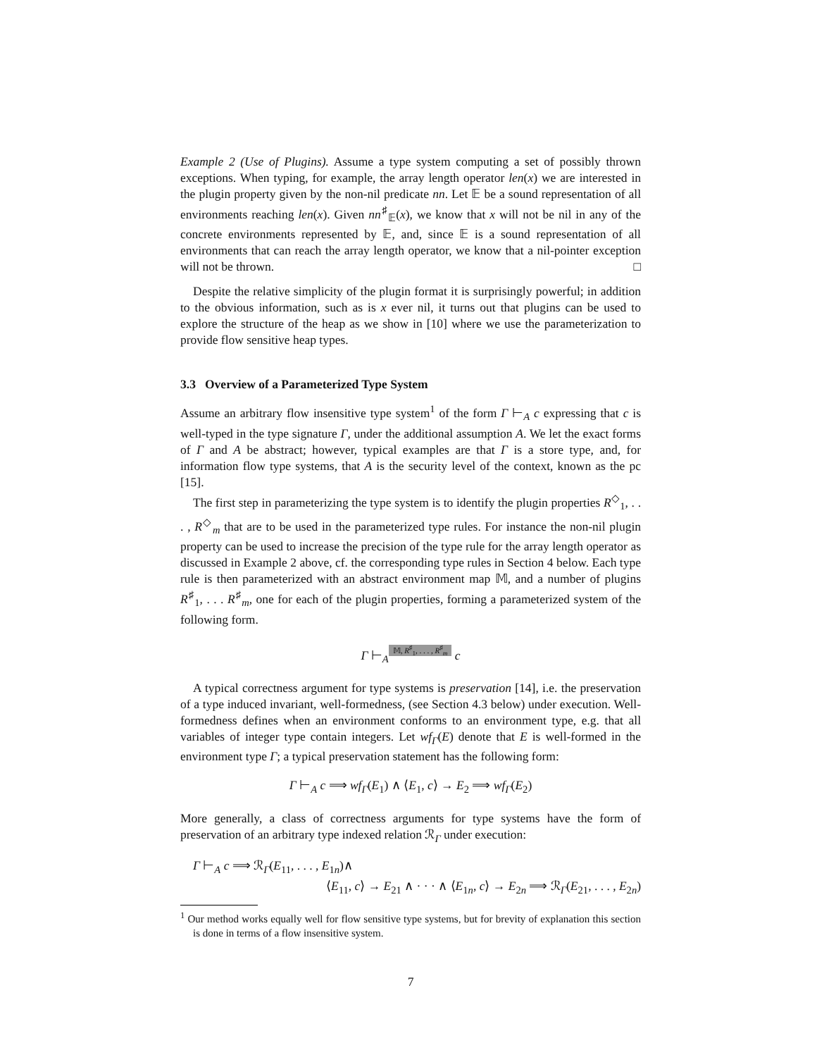Example 2 (Use of Plugins). Assume a type system computing a set of possibly thrown exceptions. When typing, for example, the array length operator len(x) we are interested in the plugin property given by the non-nil predicate nn. Let 𝔼 be a sound representation of all environments reaching len(x). Given nn<sup>♯</sup><sub>𝔼</sub>(x), we know that x will not be nil in any of the concrete environments represented by 𝔼, and, since 𝔼 is a sound representation of all environments that can reach the array length operator, we know that a nil-pointer exception will not be thrown. □
Despite the relative simplicity of the plugin format it is surprisingly powerful; in addition to the obvious information, such as is x ever nil, it turns out that plugins can be used to explore the structure of the heap as we show in [10] where we use the parameterization to provide flow sensitive heap types.
3.3 Overview of a Parameterized Type System
Assume an arbitrary flow insensitive type system<sup>1</sup> of the form Γ ⊢<sub>A</sub> c expressing that c is well-typed in the type signature Γ, under the additional assumption A. We let the exact forms of Γ and A be abstract; however, typical examples are that Γ is a store type, and, for information flow type systems, that A is the security level of the context, known as the pc [15].
The first step in parameterizing the type system is to identify the plugin properties R<sup>◇</sup><sub>1</sub>, . . . , R<sup>◇</sup><sub>m</sub> that are to be used in the parameterized type rules. For instance the non-nil plugin property can be used to increase the precision of the type rule for the array length operator as discussed in Example 2 above, cf. the corresponding type rules in Section 4 below. Each type rule is then parameterized with an abstract environment map 𝕄, and a number of plugins R<sup>♯</sup><sub>1</sub>, . . . R<sup>♯</sup><sub>m</sub>, one for each of the plugin properties, forming a parameterized system of the following form.
Γ ⊢<sub>A</sub> 𝕄, R<sup>♯</sup><sub>1</sub>, . . . , R<sup>♯</sup><sub>m</sub> c
A typical correctness argument for type systems is preservation [14], i.e. the preservation of a type induced invariant, well-formedness, (see Section 4.3 below) under execution. Well-formedness defines when an environment conforms to an environment type, e.g. that all variables of integer type contain integers. Let wf<sub>Γ</sub>(E) denote that E is well-formed in the environment type Γ; a typical preservation statement has the following form:
Γ ⊢<sub>A</sub> c ⟹ wf<sub>Γ</sub>(E<sub>1</sub>) ∧ ⟨E<sub>1</sub>, c⟩ → E<sub>2</sub> ⟹ wf<sub>Γ</sub>(E<sub>2</sub>)
More generally, a class of correctness arguments for type systems have the form of preservation of an arbitrary type indexed relation ℛ<sub>Γ</sub> under execution:
Γ ⊢<sub>A</sub> c ⟹ ℛ<sub>Γ</sub>(E<sub>11</sub>, . . . , E<sub>1n</sub>)∧
⟨E<sub>11</sub>, c⟩ → E<sub>21</sub> ∧ · · · ∧ ⟨E<sub>1n</sub>, c⟩ → E<sub>2n</sub> ⟹ ℛ<sub>Γ</sub>(E<sub>21</sub>, . . . , E<sub>2n</sub>)
<sup>1</sup> Our method works equally well for flow sensitive type systems, but for brevity of explanation this section is done in terms of a flow insensitive system.
7